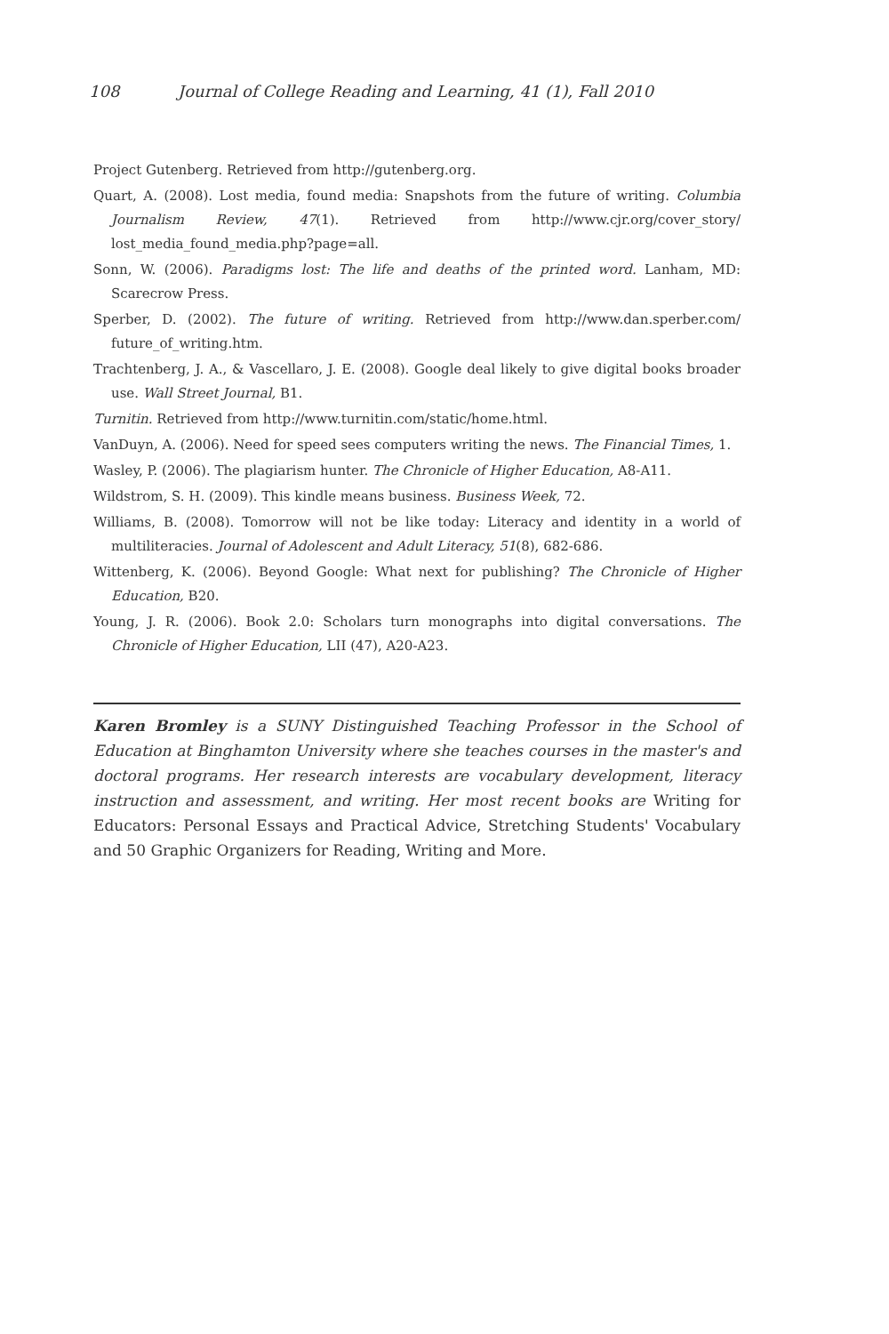108 Journal of College Reading and Learning, 41 (1), Fall 2010
Project Gutenberg. Retrieved from http://gutenberg.org.
Quart, A. (2008). Lost media, found media: Snapshots from the future of writing. Columbia Journalism Review, 47(1). Retrieved from http://www.cjr.org/cover_story/ lost_media_found_media.php?page=all.
Sonn, W. (2006). Paradigms lost: The life and deaths of the printed word. Lanham, MD: Scarecrow Press.
Sperber, D. (2002). The future of writing. Retrieved from http://www.dan.sperber.com/ future_of_writing.htm.
Trachtenberg, J. A., & Vascellaro, J. E. (2008). Google deal likely to give digital books broader use. Wall Street Journal, B1.
Turnitin. Retrieved from http://www.turnitin.com/static/home.html.
VanDuyn, A. (2006). Need for speed sees computers writing the news. The Financial Times, 1.
Wasley, P. (2006). The plagiarism hunter. The Chronicle of Higher Education, A8-A11.
Wildstrom, S. H. (2009). This kindle means business. Business Week, 72.
Williams, B. (2008). Tomorrow will not be like today: Literacy and identity in a world of multiliteracies. Journal of Adolescent and Adult Literacy, 51(8), 682-686.
Wittenberg, K. (2006). Beyond Google: What next for publishing? The Chronicle of Higher Education, B20.
Young, J. R. (2006). Book 2.0: Scholars turn monographs into digital conversations. The Chronicle of Higher Education, LII (47), A20-A23.
Karen Bromley is a SUNY Distinguished Teaching Professor in the School of Education at Binghamton University where she teaches courses in the master's and doctoral programs. Her research interests are vocabulary development, literacy instruction and assessment, and writing. Her most recent books are Writing for Educators: Personal Essays and Practical Advice, Stretching Students' Vocabulary and 50 Graphic Organizers for Reading, Writing and More.